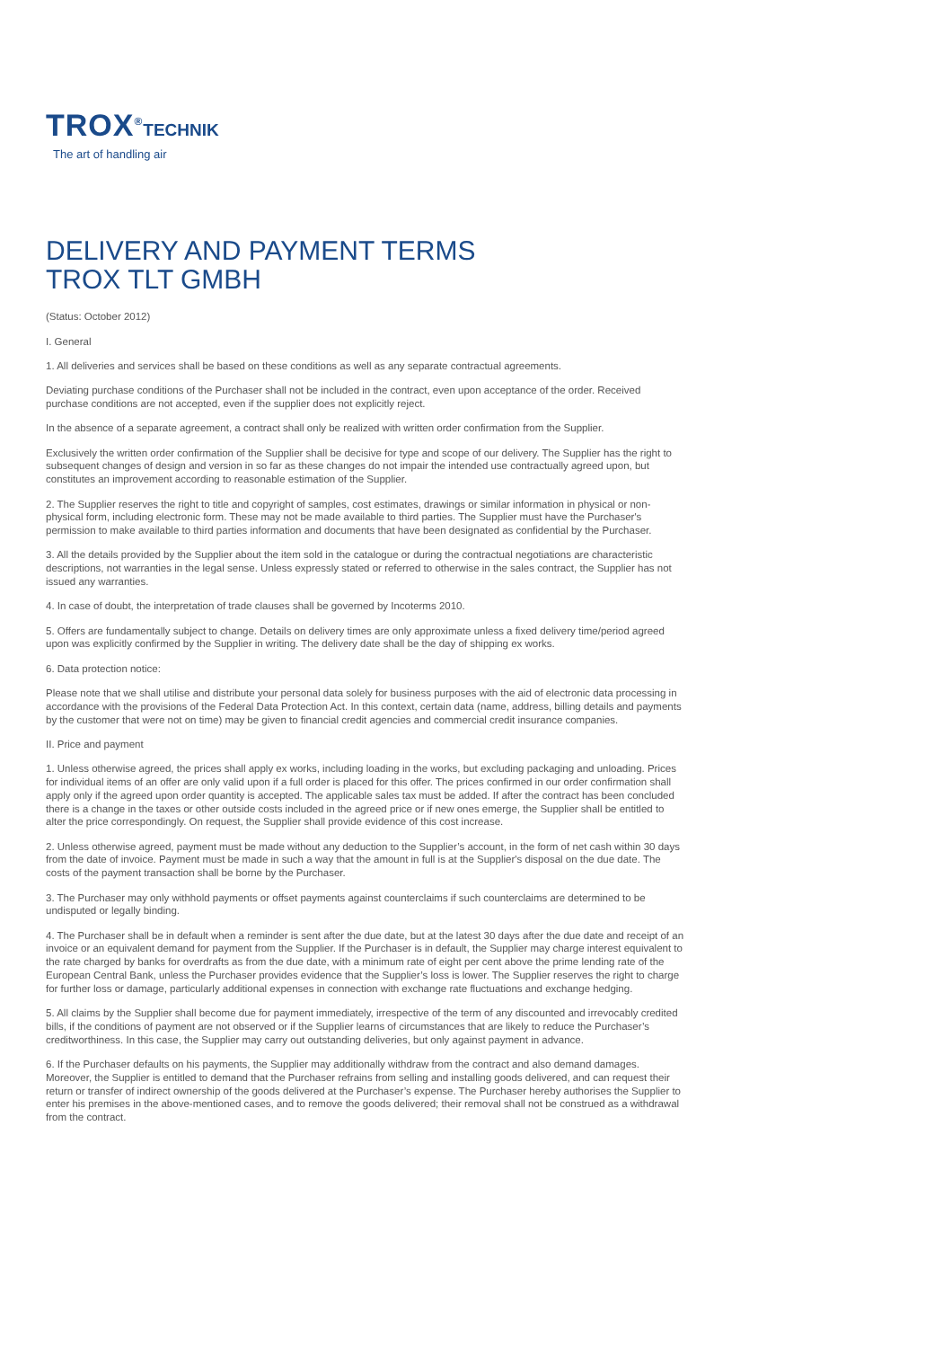TROX<sup>®</sup>TECHNIK
The art of handling air
DELIVERY AND PAYMENT TERMS
TROX TLT GMBH
(Status: October 2012)
I. General
1. All deliveries and services shall be based on these conditions as well as any separate contractual agreements.
Deviating purchase conditions of the Purchaser shall not be included in the contract, even upon acceptance of the order. Received purchase conditions are not accepted, even if the supplier does not explicitly reject.
In the absence of a separate agreement, a contract shall only be realized with written order confirmation from the Supplier.
Exclusively the written order confirmation of the Supplier shall be decisive for type and scope of our delivery. The Supplier has the right to subsequent changes of design and version in so far as these changes do not impair the intended use contractually agreed upon, but constitutes an improvement according to reasonable estimation of the Supplier.
2. The Supplier reserves the right to title and copyright of samples, cost estimates, drawings or similar information in physical or non-physical form, including electronic form. These may not be made available to third parties. The Supplier must have the Purchaser's permission to make available to third parties information and documents that have been designated as confidential by the Purchaser.
3. All the details provided by the Supplier about the item sold in the catalogue or during the contractual negotiations are characteristic descriptions, not warranties in the legal sense. Unless expressly stated or referred to otherwise in the sales contract, the Supplier has not issued any warranties.
4. In case of doubt, the interpretation of trade clauses shall be governed by Incoterms 2010.
5. Offers are fundamentally subject to change. Details on delivery times are only approximate unless a fixed delivery time/period agreed upon was explicitly confirmed by the Supplier in writing. The delivery date shall be the day of shipping ex works.
6. Data protection notice:
Please note that we shall utilise and distribute your personal data solely for business purposes with the aid of electronic data processing in accordance with the provisions of the Federal Data Protection Act. In this context, certain data (name, address, billing details and payments by the customer that were not on time) may be given to financial credit agencies and commercial credit insurance companies.
II. Price and payment
1. Unless otherwise agreed, the prices shall apply ex works, including loading in the works, but excluding packaging and unloading. Prices for individual items of an offer are only valid upon if a full order is placed for this offer. The prices confirmed in our order confirmation shall apply only if the agreed upon order quantity is accepted. The applicable sales tax must be added. If after the contract has been concluded there is a change in the taxes or other outside costs included in the agreed price or if new ones emerge, the Supplier shall be entitled to alter the price correspondingly. On request, the Supplier shall provide evidence of this cost increase.
2. Unless otherwise agreed, payment must be made without any deduction to the Supplier’s account, in the form of net cash within 30 days from the date of invoice. Payment must be made in such a way that the amount in full is at the Supplier's disposal on the due date. The costs of the payment transaction shall be borne by the Purchaser.
3. The Purchaser may only withhold payments or offset payments against counterclaims if such counterclaims are determined to be undisputed or legally binding.
4. The Purchaser shall be in default when a reminder is sent after the due date, but at the latest 30 days after the due date and receipt of an invoice or an equivalent demand for payment from the Supplier. If the Purchaser is in default, the Supplier may charge interest equivalent to the rate charged by banks for overdrafts as from the due date, with a minimum rate of eight per cent above the prime lending rate of the European Central Bank, unless the Purchaser provides evidence that the Supplier’s loss is lower. The Supplier reserves the right to charge for further loss or damage, particularly additional expenses in connection with exchange rate fluctuations and exchange hedging.
5. All claims by the Supplier shall become due for payment immediately, irrespective of the term of any discounted and irrevocably credited bills, if the conditions of payment are not observed or if the Supplier learns of circumstances that are likely to reduce the Purchaser’s creditworthiness. In this case, the Supplier may carry out outstanding deliveries, but only against payment in advance.
6. If the Purchaser defaults on his payments, the Supplier may additionally withdraw from the contract and also demand damages. Moreover, the Supplier is entitled to demand that the Purchaser refrains from selling and installing goods delivered, and can request their return or transfer of indirect ownership of the goods delivered at the Purchaser’s expense. The Purchaser hereby authorises the Supplier to enter his premises in the above-mentioned cases, and to remove the goods delivered; their removal shall not be construed as a withdrawal from the contract.